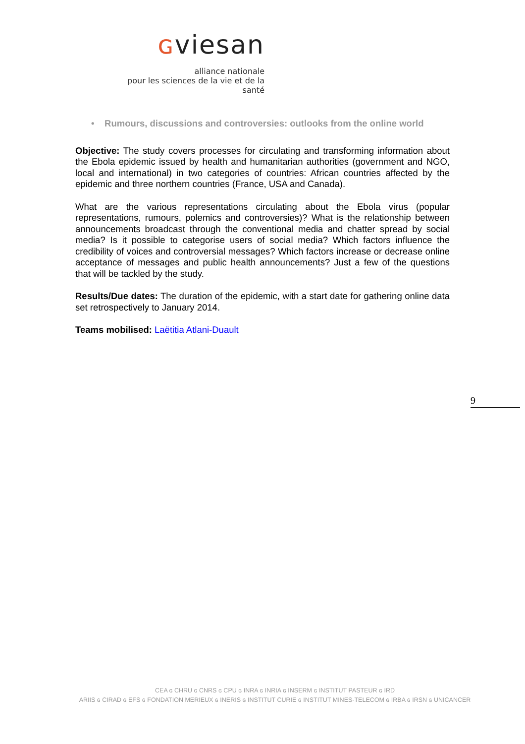ɢviesan
alliance nationale
pour les sciences de la vie et de la santé
• Rumours, discussions and controversies: outlooks from the online world
Objective: The study covers processes for circulating and transforming information about the Ebola epidemic issued by health and humanitarian authorities (government and NGO, local and international) in two categories of countries: African countries affected by the epidemic and three northern countries (France, USA and Canada).
What are the various representations circulating about the Ebola virus (popular representations, rumours, polemics and controversies)? What is the relationship between announcements broadcast through the conventional media and chatter spread by social media? Is it possible to categorise users of social media? Which factors influence the credibility of voices and controversial messages? Which factors increase or decrease online acceptance of messages and public health announcements? Just a few of the questions that will be tackled by the study.
Results/Due dates: The duration of the epidemic, with a start date for gathering online data set retrospectively to January 2014.
Teams mobilised: Laëtitia Atlani-Duault
9
CEA ɢ CHRU ɢ CNRS ɢ CPU ɢ INRA ɢ INRIA ɢ INSERM ɢ INSTITUT PASTEUR ɢ IRD
ARIIS ɢ CIRAD ɢ EFS ɢ FONDATION MERIEUX ɢ INERIS ɢ INSTITUT CURIE ɢ INSTITUT MINES-TELECOM ɢ IRBA ɢ IRSN ɢ UNICANCER